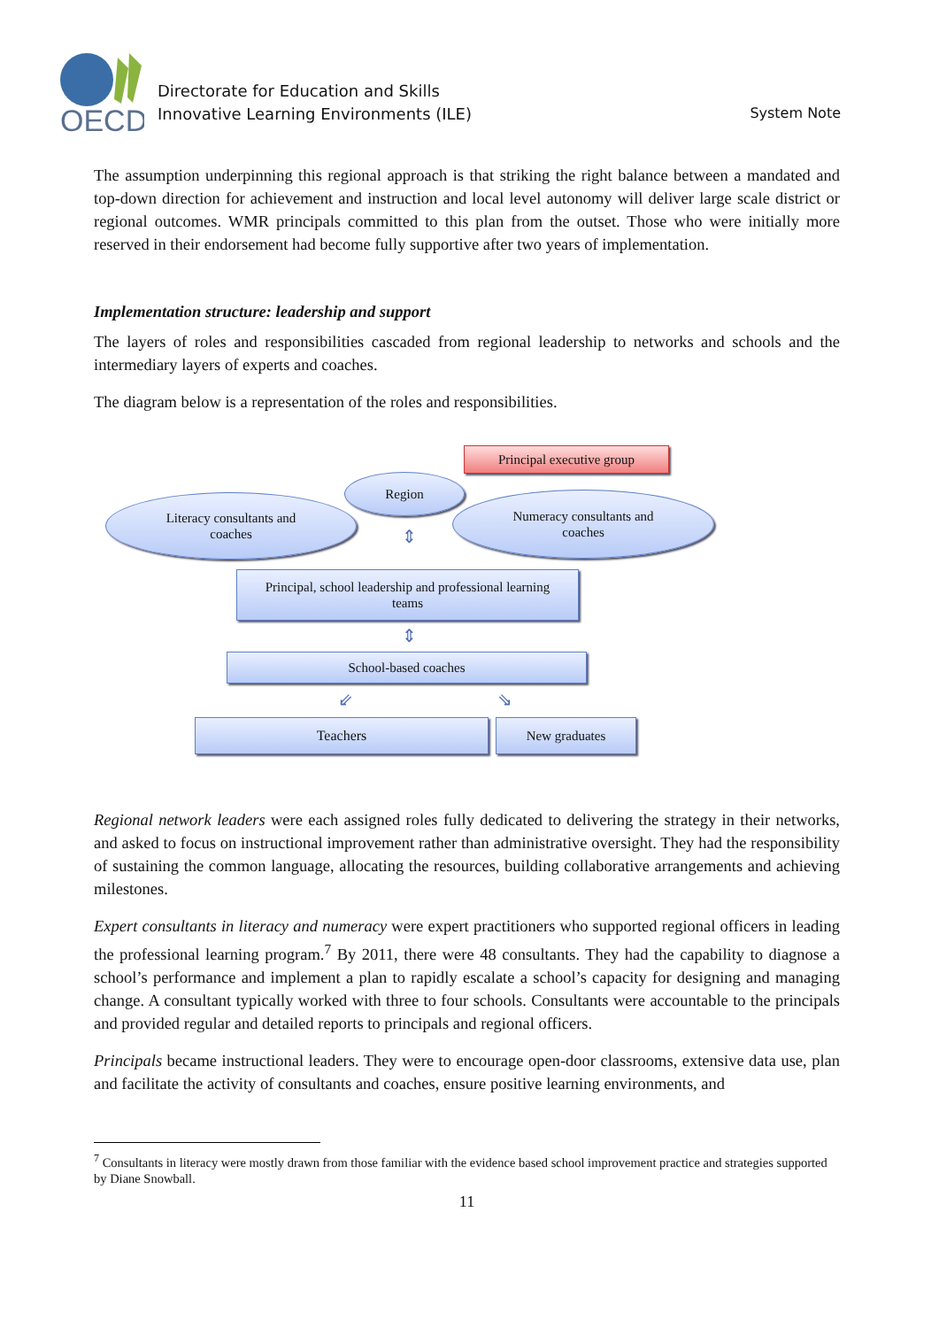OECD
Directorate for Education and Skills
Innovative Learning Environments (ILE)
System Note
The assumption underpinning this regional approach is that striking the right balance between a mandated and top-down direction for achievement and instruction and local level autonomy will deliver large scale district or regional outcomes. WMR principals committed to this plan from the outset. Those who were initially more reserved in their endorsement had become fully supportive after two years of implementation.
Implementation structure: leadership and support
The layers of roles and responsibilities cascaded from regional leadership to networks and schools and the intermediary layers of experts and coaches.
The diagram below is a representation of the roles and responsibilities.
Principal executive group
Region
Literacy consultants and
coaches
Numeracy consultants and
coaches
⇕
Principal, school leadership and professional learning
teams
⇕
School-based coaches
⇙ ⇘
Teachers New graduates
Regional network leaders were each assigned roles fully dedicated to delivering the strategy in their networks, and asked to focus on instructional improvement rather than administrative oversight. They had the responsibility of sustaining the common language, allocating the resources, building collaborative arrangements and achieving milestones.
Expert consultants in literacy and numeracy were expert practitioners who supported regional officers in leading the professional learning program.<sup>7</sup> By 2011, there were 48 consultants. They had the capability to diagnose a school’s performance and implement a plan to rapidly escalate a school’s capacity for designing and managing change. A consultant typically worked with three to four schools. Consultants were accountable to the principals and provided regular and detailed reports to principals and regional officers.
Principals became instructional leaders. They were to encourage open-door classrooms, extensive data use, plan and facilitate the activity of consultants and coaches, ensure positive learning environments, and
<sup>7</sup> Consultants in literacy were mostly drawn from those familiar with the evidence based school improvement practice and strategies supported by Diane Snowball.
11